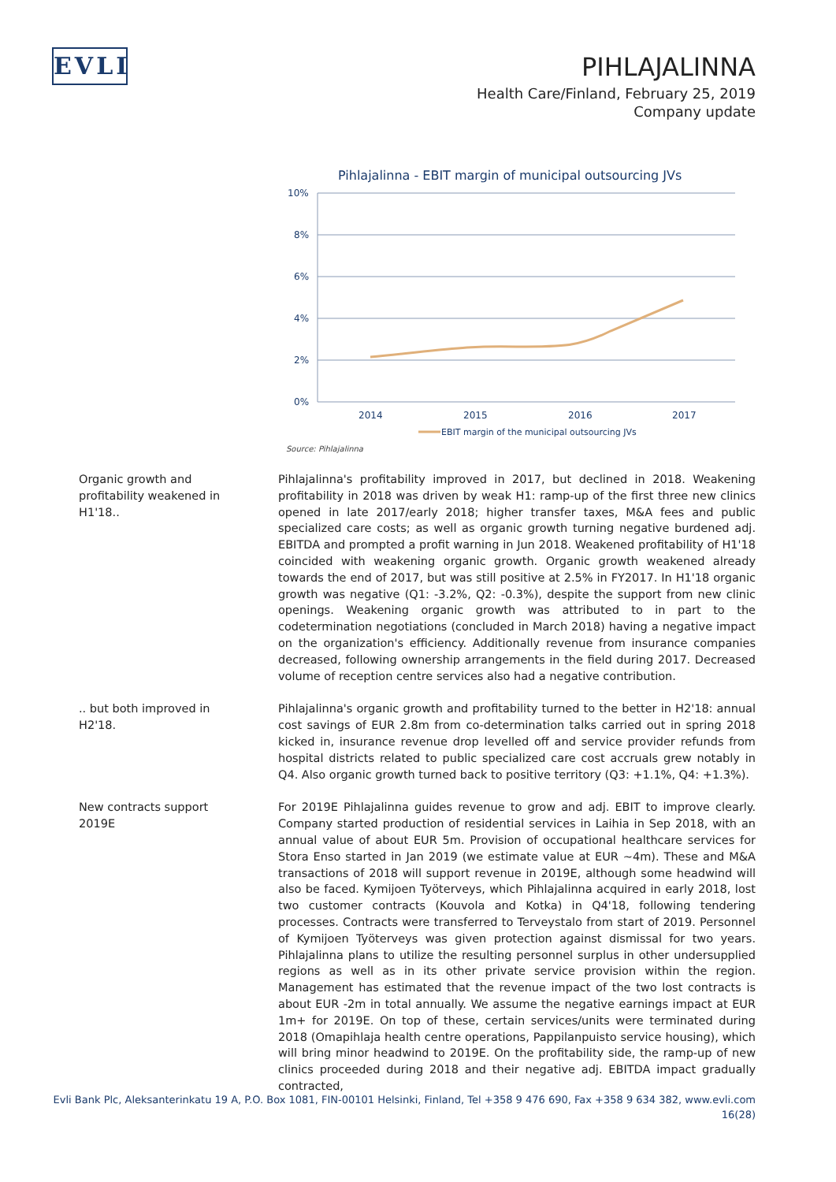EVLI
PIHLAJALINNA
Health Care/Finland, February 25, 2019
Company update
Pihlajalinna - EBIT margin of municipal outsourcing JVs
10%
8%
6%
4%
2%
0%
2014
2015
2016
2017
EBIT margin of the municipal outsourcing JVs
Source: Pihlajalinna
Organic growth and
profitability weakened in
H1'18..
Pihlajalinna's profitability improved in 2017, but declined in 2018. Weakening profitability in 2018 was driven by weak H1: ramp-up of the first three new clinics opened in late 2017/early 2018; higher transfer taxes, M&A fees and public specialized care costs; as well as organic growth turning negative burdened adj. EBITDA and prompted a profit warning in Jun 2018. Weakened profitability of H1'18 coincided with weakening organic growth. Organic growth weakened already towards the end of 2017, but was still positive at 2.5% in FY2017. In H1'18 organic growth was negative (Q1: -3.2%, Q2: -0.3%), despite the support from new clinic openings. Weakening organic growth was attributed to in part to the codetermination negotiations (concluded in March 2018) having a negative impact on the organization's efficiency. Additionally revenue from insurance companies decreased, following ownership arrangements in the field during 2017. Decreased volume of reception centre services also had a negative contribution.
.. but both improved in
H2'18.
Pihlajalinna's organic growth and profitability turned to the better in H2'18: annual cost savings of EUR 2.8m from co-determination talks carried out in spring 2018 kicked in, insurance revenue drop levelled off and service provider refunds from hospital districts related to public specialized care cost accruals grew notably in Q4. Also organic growth turned back to positive territory (Q3: +1.1%, Q4: +1.3%).
New contracts support
2019E
For 2019E Pihlajalinna guides revenue to grow and adj. EBIT to improve clearly. Company started production of residential services in Laihia in Sep 2018, with an annual value of about EUR 5m. Provision of occupational healthcare services for Stora Enso started in Jan 2019 (we estimate value at EUR ~4m). These and M&A transactions of 2018 will support revenue in 2019E, although some headwind will also be faced. Kymijoen Työterveys, which Pihlajalinna acquired in early 2018, lost two customer contracts (Kouvola and Kotka) in Q4'18, following tendering processes. Contracts were transferred to Terveystalo from start of 2019. Personnel of Kymijoen Työterveys was given protection against dismissal for two years. Pihlajalinna plans to utilize the resulting personnel surplus in other undersupplied regions as well as in its other private service provision within the region. Management has estimated that the revenue impact of the two lost contracts is about EUR -2m in total annually. We assume the negative earnings impact at EUR 1m+ for 2019E. On top of these, certain services/units were terminated during 2018 (Omapihlaja health centre operations, Pappilanpuisto service housing), which will bring minor headwind to 2019E. On the profitability side, the ramp-up of new clinics proceeded during 2018 and their negative adj. EBITDA impact gradually contracted,
Evli Bank Plc, Aleksanterinkatu 19 A, P.O. Box 1081, FIN-00101 Helsinki, Finland, Tel +358 9 476 690, Fax +358 9 634 382, www.evli.com
16(28)